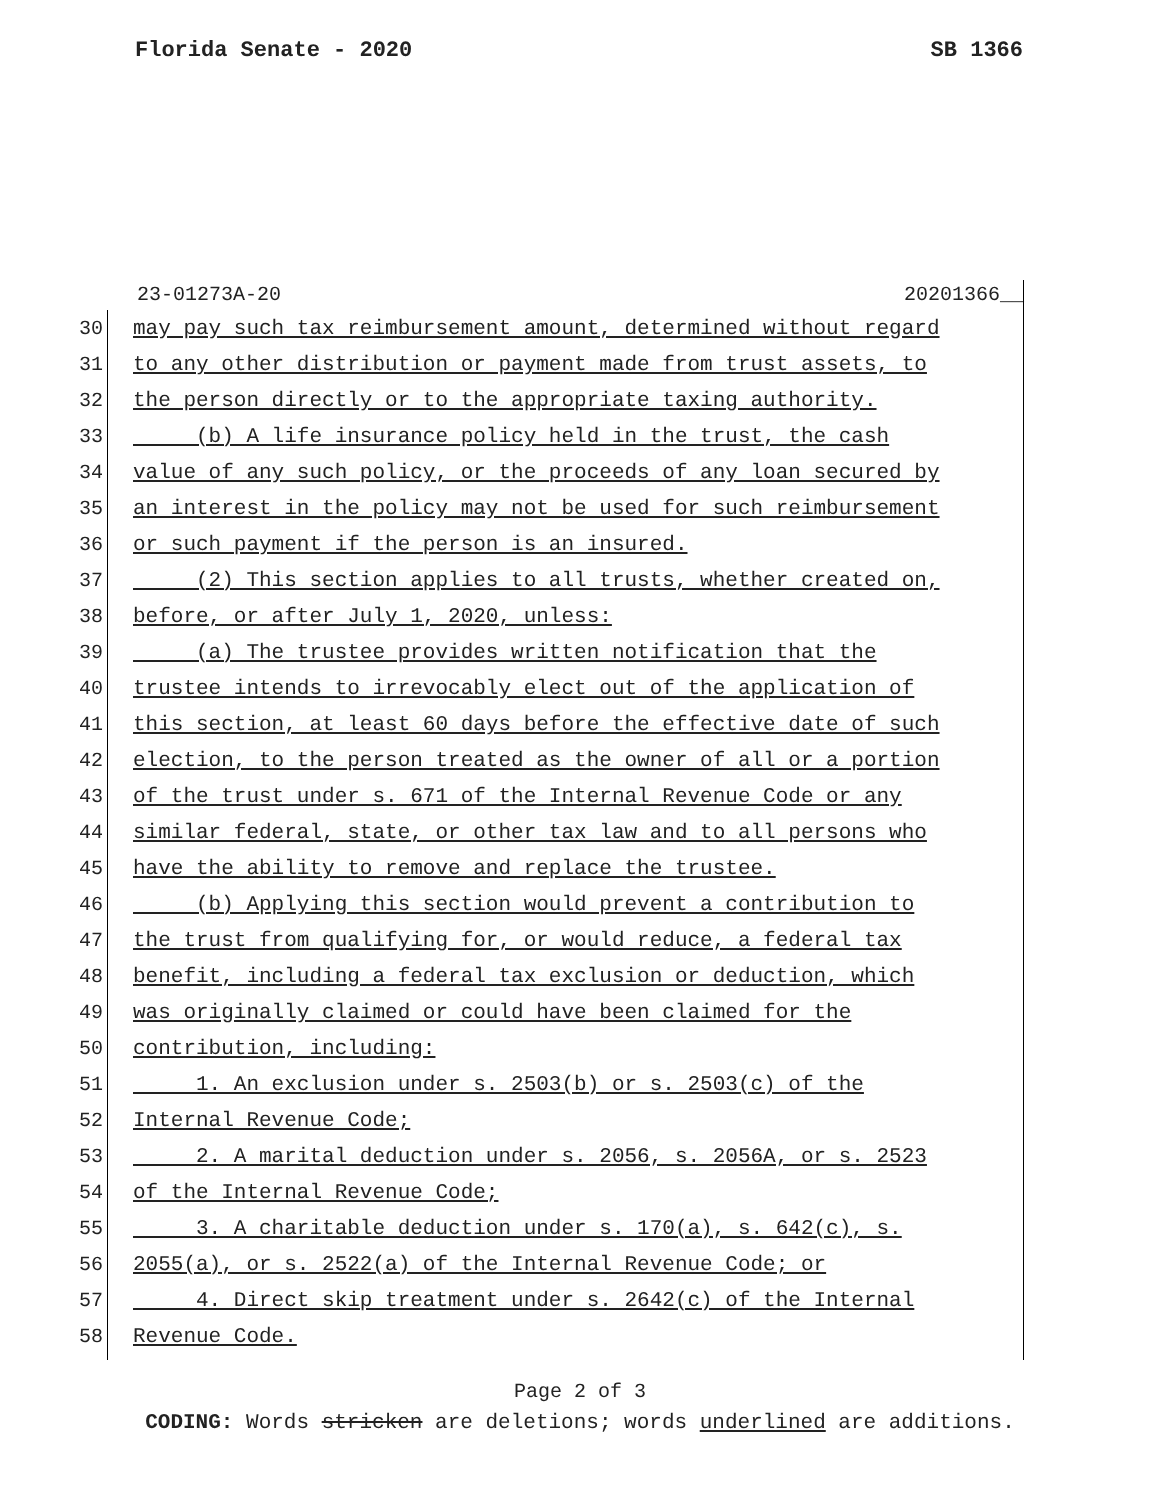Florida Senate - 2020 SB 1366
23-01273A-20 20201366__
30 may pay such tax reimbursement amount, determined without regard
31 to any other distribution or payment made from trust assets, to
32 the person directly or to the appropriate taxing authority.
33 (b) A life insurance policy held in the trust, the cash
34 value of any such policy, or the proceeds of any loan secured by
35 an interest in the policy may not be used for such reimbursement
36 or such payment if the person is an insured.
37 (2) This section applies to all trusts, whether created on,
38 before, or after July 1, 2020, unless:
39 (a) The trustee provides written notification that the
40 trustee intends to irrevocably elect out of the application of
41 this section, at least 60 days before the effective date of such
42 election, to the person treated as the owner of all or a portion
43 of the trust under s. 671 of the Internal Revenue Code or any
44 similar federal, state, or other tax law and to all persons who
45 have the ability to remove and replace the trustee.
46 (b) Applying this section would prevent a contribution to
47 the trust from qualifying for, or would reduce, a federal tax
48 benefit, including a federal tax exclusion or deduction, which
49 was originally claimed or could have been claimed for the
50 contribution, including:
51 1. An exclusion under s. 2503(b) or s. 2503(c) of the
52 Internal Revenue Code;
53 2. A marital deduction under s. 2056, s. 2056A, or s. 2523
54 of the Internal Revenue Code;
55 3. A charitable deduction under s. 170(a), s. 642(c), s.
56 2055(a), or s. 2522(a) of the Internal Revenue Code; or
57 4. Direct skip treatment under s. 2642(c) of the Internal
58 Revenue Code.
Page 2 of 3
CODING: Words stricken are deletions; words underlined are additions.